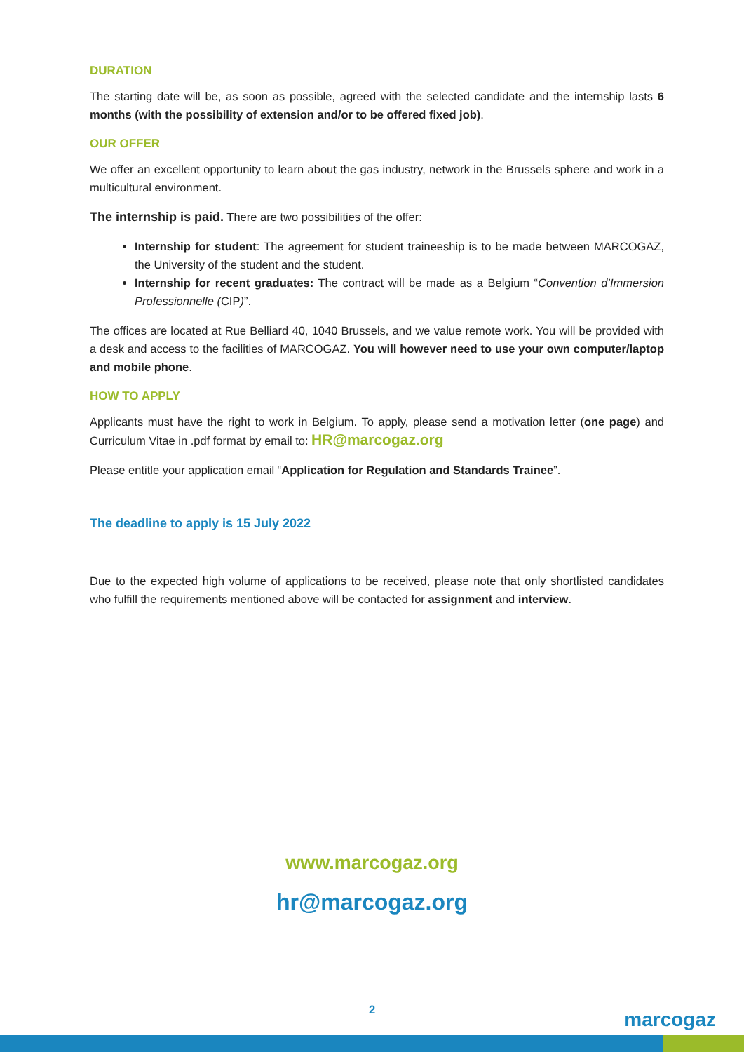DURATION
The starting date will be, as soon as possible, agreed with the selected candidate and the internship lasts 6 months (with the possibility of extension and/or to be offered fixed job).
OUR OFFER
We offer an excellent opportunity to learn about the gas industry, network in the Brussels sphere and work in a multicultural environment.
The internship is paid. There are two possibilities of the offer:
Internship for student: The agreement for student traineeship is to be made between MARCOGAZ, the University of the student and the student.
Internship for recent graduates: The contract will be made as a Belgium “Convention d’Immersion Professionnelle (CIP)”.
The offices are located at Rue Belliard 40, 1040 Brussels, and we value remote work. You will be provided with a desk and access to the facilities of MARCOGAZ. You will however need to use your own computer/laptop and mobile phone.
HOW TO APPLY
Applicants must have the right to work in Belgium. To apply, please send a motivation letter (one page) and Curriculum Vitae in .pdf format by email to: HR@marcogaz.org
Please entitle your application email “Application for Regulation and Standards Trainee”.
The deadline to apply is 15 July 2022
Due to the expected high volume of applications to be received, please note that only shortlisted candidates who fulfill the requirements mentioned above will be contacted for assignment and interview.
www.marcogaz.org
hr@marcogaz.org
2 marcogaz